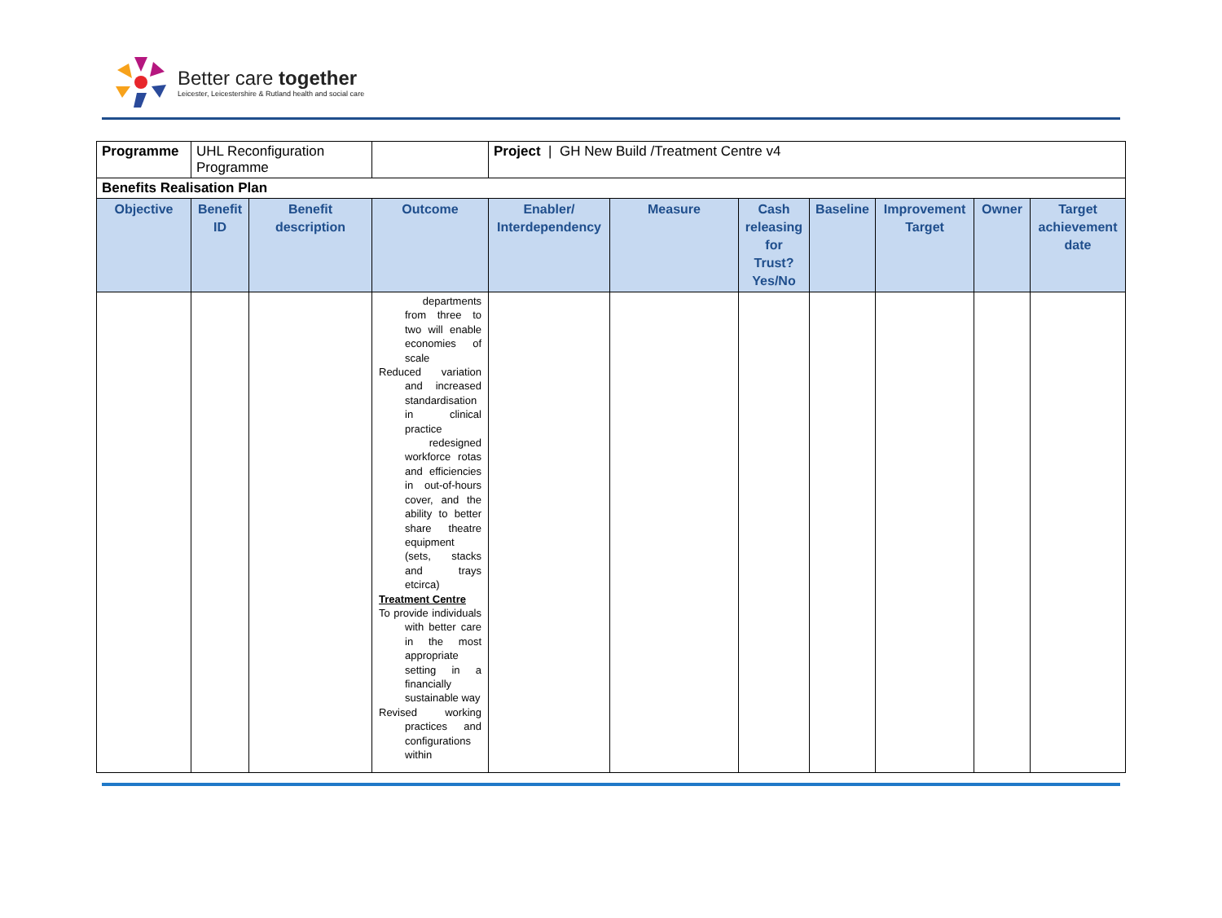Better care together
Leicester, Leicestershire & Rutland health and social care
| Programme | UHL Reconfiguration Programme | | | Project / GH New Build /Treatment Centre v4 | | | | | | |
| Benefits Realisation Plan | | | | | | | | | | |
| Objective | Benefit ID | Benefit description | Outcome | Enabler/ Interdependency | Measure | Cash releasing for Trust? Yes/No | Baseline | Improvement Target | Owner | Target achievement date |
| | | | departments from three to two will enable economies of scale Reduced variation and increased standardisation in clinical practice redesigned workforce rotas and efficiencies in out-of-hours cover, and the ability to better share theatre equipment (sets, stacks and trays etcirca) Treatment Centre To provide individuals with better care in the most appropriate setting in a financially sustainable way Revised working practices and configurations within | | | | | | | |